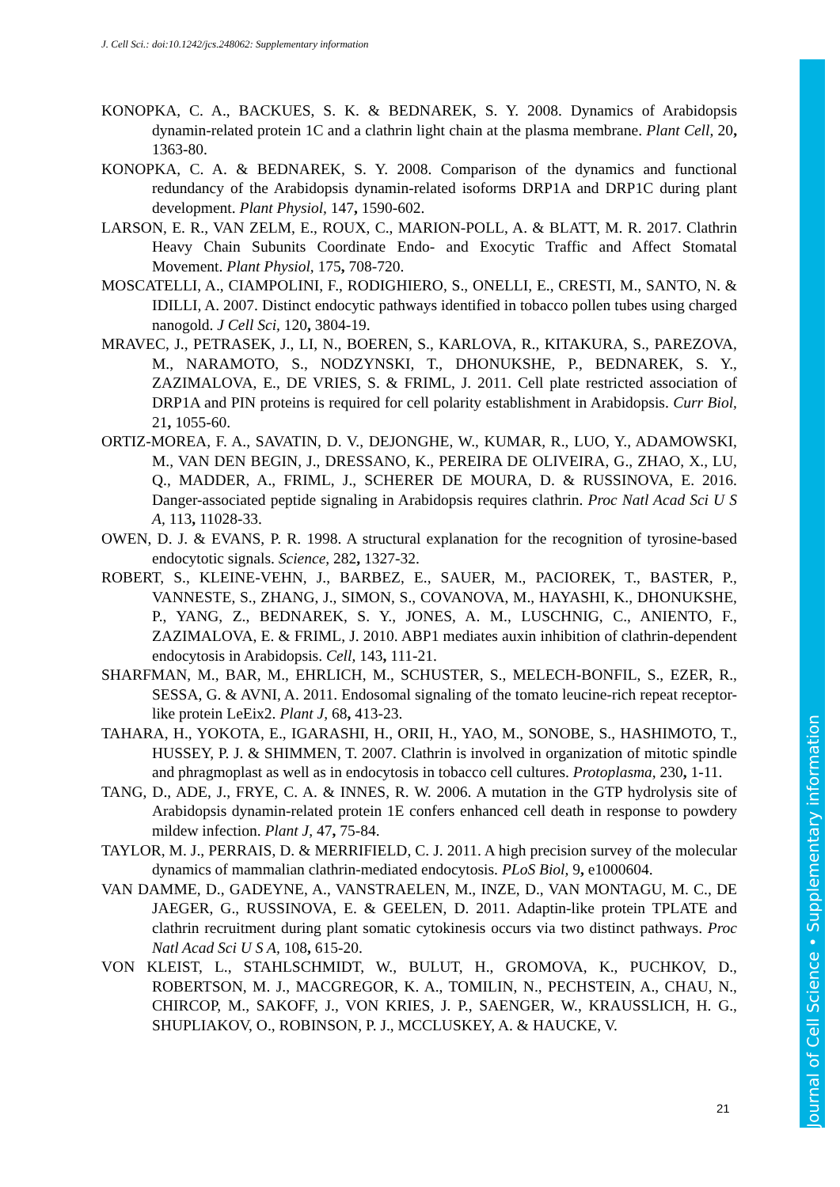J. Cell Sci.: doi:10.1242/jcs.248062: Supplementary information
KONOPKA, C. A., BACKUES, S. K. & BEDNAREK, S. Y. 2008. Dynamics of Arabidopsis dynamin-related protein 1C and a clathrin light chain at the plasma membrane. Plant Cell, 20, 1363-80.
KONOPKA, C. A. & BEDNAREK, S. Y. 2008. Comparison of the dynamics and functional redundancy of the Arabidopsis dynamin-related isoforms DRP1A and DRP1C during plant development. Plant Physiol, 147, 1590-602.
LARSON, E. R., VAN ZELM, E., ROUX, C., MARION-POLL, A. & BLATT, M. R. 2017. Clathrin Heavy Chain Subunits Coordinate Endo- and Exocytic Traffic and Affect Stomatal Movement. Plant Physiol, 175, 708-720.
MOSCATELLI, A., CIAMPOLINI, F., RODIGHIERO, S., ONELLI, E., CRESTI, M., SANTO, N. & IDILLI, A. 2007. Distinct endocytic pathways identified in tobacco pollen tubes using charged nanogold. J Cell Sci, 120, 3804-19.
MRAVEC, J., PETRASEK, J., LI, N., BOEREN, S., KARLOVA, R., KITAKURA, S., PAREZOVA, M., NARAMOTO, S., NODZYNSKI, T., DHONUKSHE, P., BEDNAREK, S. Y., ZAZIMALOVA, E., DE VRIES, S. & FRIML, J. 2011. Cell plate restricted association of DRP1A and PIN proteins is required for cell polarity establishment in Arabidopsis. Curr Biol, 21, 1055-60.
ORTIZ-MOREA, F. A., SAVATIN, D. V., DEJONGHE, W., KUMAR, R., LUO, Y., ADAMOWSKI, M., VAN DEN BEGIN, J., DRESSANO, K., PEREIRA DE OLIVEIRA, G., ZHAO, X., LU, Q., MADDER, A., FRIML, J., SCHERER DE MOURA, D. & RUSSINOVA, E. 2016. Danger-associated peptide signaling in Arabidopsis requires clathrin. Proc Natl Acad Sci U S A, 113, 11028-33.
OWEN, D. J. & EVANS, P. R. 1998. A structural explanation for the recognition of tyrosine-based endocytotic signals. Science, 282, 1327-32.
ROBERT, S., KLEINE-VEHN, J., BARBEZ, E., SAUER, M., PACIOREK, T., BASTER, P., VANNESTE, S., ZHANG, J., SIMON, S., COVANOVA, M., HAYASHI, K., DHONUKSHE, P., YANG, Z., BEDNAREK, S. Y., JONES, A. M., LUSCHNIG, C., ANIENTO, F., ZAZIMALOVA, E. & FRIML, J. 2010. ABP1 mediates auxin inhibition of clathrin-dependent endocytosis in Arabidopsis. Cell, 143, 111-21.
SHARFMAN, M., BAR, M., EHRLICH, M., SCHUSTER, S., MELECH-BONFIL, S., EZER, R., SESSA, G. & AVNI, A. 2011. Endosomal signaling of the tomato leucine-rich repeat receptor-like protein LeEix2. Plant J, 68, 413-23.
TAHARA, H., YOKOTA, E., IGARASHI, H., ORII, H., YAO, M., SONOBE, S., HASHIMOTO, T., HUSSEY, P. J. & SHIMMEN, T. 2007. Clathrin is involved in organization of mitotic spindle and phragmoplast as well as in endocytosis in tobacco cell cultures. Protoplasma, 230, 1-11.
TANG, D., ADE, J., FRYE, C. A. & INNES, R. W. 2006. A mutation in the GTP hydrolysis site of Arabidopsis dynamin-related protein 1E confers enhanced cell death in response to powdery mildew infection. Plant J, 47, 75-84.
TAYLOR, M. J., PERRAIS, D. & MERRIFIELD, C. J. 2011. A high precision survey of the molecular dynamics of mammalian clathrin-mediated endocytosis. PLoS Biol, 9, e1000604.
VAN DAMME, D., GADEYNE, A., VANSTRAELEN, M., INZE, D., VAN MONTAGU, M. C., DE JAEGER, G., RUSSINOVA, E. & GEELEN, D. 2011. Adaptin-like protein TPLATE and clathrin recruitment during plant somatic cytokinesis occurs via two distinct pathways. Proc Natl Acad Sci U S A, 108, 615-20.
VON KLEIST, L., STAHLSCHMIDT, W., BULUT, H., GROMOVA, K., PUCHKOV, D., ROBERTSON, M. J., MACGREGOR, K. A., TOMILIN, N., PECHSTEIN, A., CHAU, N., CHIRCOP, M., SAKOFF, J., VON KRIES, J. P., SAENGER, W., KRAUSSLICH, H. G., SHUPLIAKOV, O., ROBINSON, P. J., MCCLUSKEY, A. & HAUCKE, V.
21
Journal of Cell Science • Supplementary information